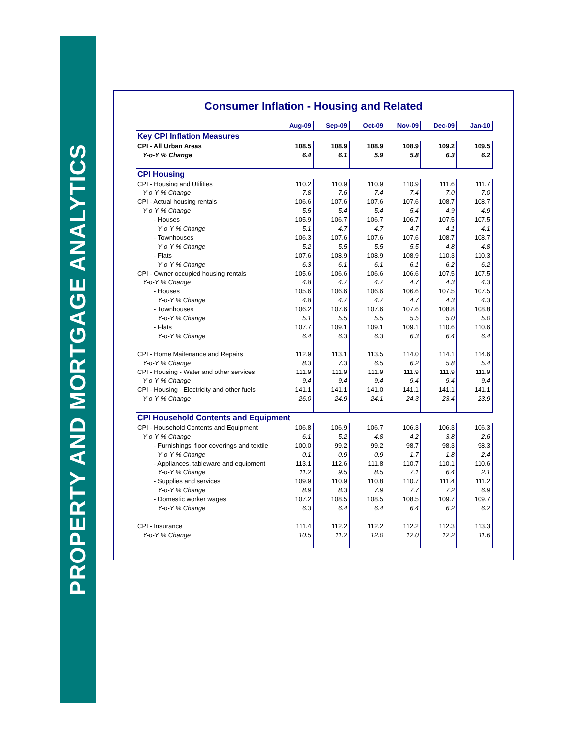PROPERTY AND MORTGAGE ANALYTICS
Consumer Inflation - Housing and Related
| | Aug-09 | Sep-09 | Oct-09 | Nov-09 | Dec-09 | Jan-10 |
| Key CPI Inflation Measures | | | | | | |
| CPI - All Urban Areas | 108.5 | 108.9 | 108.9 | 108.9 | 109.2 | 109.5 |
| Y-o-Y % Change | 6.4 | 6.1 | 5.9 | 5.8 | 6.3 | 6.2 |
| CPI Housing | | | | | | |
| CPI - Housing and Utilities | 110.2 | 110.9 | 110.9 | 110.9 | 111.6 | 111.7 |
| Y-o-Y % Change | 7.8 | 7.6 | 7.4 | 7.4 | 7.0 | 7.0 |
| CPI - Actual housing rentals | 106.6 | 107.6 | 107.6 | 107.6 | 108.7 | 108.7 |
| Y-o-Y % Change | 5.5 | 5.4 | 5.4 | 5.4 | 4.9 | 4.9 |
| - Houses | 105.9 | 106.7 | 106.7 | 106.7 | 107.5 | 107.5 |
| Y-o-Y % Change | 5.1 | 4.7 | 4.7 | 4.7 | 4.1 | 4.1 |
| - Townhouses | 106.3 | 107.6 | 107.6 | 107.6 | 108.7 | 108.7 |
| Y-o-Y % Change | 5.2 | 5.5 | 5.5 | 5.5 | 4.8 | 4.8 |
| - Flats | 107.6 | 108.9 | 108.9 | 108.9 | 110.3 | 110.3 |
| Y-o-Y % Change | 6.3 | 6.1 | 6.1 | 6.1 | 6.2 | 6.2 |
| CPI - Owner occupied housing rentals | 105.6 | 106.6 | 106.6 | 106.6 | 107.5 | 107.5 |
| Y-o-Y % Change | 4.8 | 4.7 | 4.7 | 4.7 | 4.3 | 4.3 |
| - Houses | 105.6 | 106.6 | 106.6 | 106.6 | 107.5 | 107.5 |
| Y-o-Y % Change | 4.8 | 4.7 | 4.7 | 4.7 | 4.3 | 4.3 |
| - Townhouses | 106.2 | 107.6 | 107.6 | 107.6 | 108.8 | 108.8 |
| Y-o-Y % Change | 5.1 | 5.5 | 5.5 | 5.5 | 5.0 | 5.0 |
| - Flats | 107.7 | 109.1 | 109.1 | 109.1 | 110.6 | 110.6 |
| Y-o-Y % Change | 6.4 | 6.3 | 6.3 | 6.3 | 6.4 | 6.4 |
| CPI - Home Maitenance and Repairs | 112.9 | 113.1 | 113.5 | 114.0 | 114.1 | 114.6 |
| Y-o-Y % Change | 8.3 | 7.3 | 6.5 | 6.2 | 5.8 | 5.4 |
| CPI - Housing - Water and other services | 111.9 | 111.9 | 111.9 | 111.9 | 111.9 | 111.9 |
| Y-o-Y % Change | 9.4 | 9.4 | 9.4 | 9.4 | 9.4 | 9.4 |
| CPI - Housing - Electricity and other fuels | 141.1 | 141.1 | 141.0 | 141.1 | 141.1 | 141.1 |
| Y-o-Y % Change | 26.0 | 24.9 | 24.1 | 24.3 | 23.4 | 23.9 |
| CPI Household Contents and Equipment | | | | | | |
| CPI - Household Contents and Equipment | 106.8 | 106.9 | 106.7 | 106.3 | 106.3 | 106.3 |
| Y-o-Y % Change | 6.1 | 5.2 | 4.8 | 4.2 | 3.8 | 2.6 |
| - Furnishings, floor coverings and textile | 100.0 | 99.2 | 99.2 | 98.7 | 98.3 | 98.3 |
| Y-o-Y % Change | 0.1 | -0.9 | -0.9 | -1.7 | -1.8 | -2.4 |
| - Appliances, tableware and equipment | 113.1 | 112.6 | 111.8 | 110.7 | 110.1 | 110.6 |
| Y-o-Y % Change | 11.2 | 9.5 | 8.5 | 7.1 | 6.4 | 2.1 |
| - Supplies and services | 109.9 | 110.9 | 110.8 | 110.7 | 111.4 | 111.2 |
| Y-o-Y % Change | 8.9 | 8.3 | 7.9 | 7.7 | 7.2 | 6.9 |
| - Domestic worker wages | 107.2 | 108.5 | 108.5 | 108.5 | 109.7 | 109.7 |
| Y-o-Y % Change | 6.3 | 6.4 | 6.4 | 6.4 | 6.2 | 6.2 |
| CPI - Insurance | 111.4 | 112.2 | 112.2 | 112.2 | 112.3 | 113.3 |
| Y-o-Y % Change | 10.5 | 11.2 | 12.0 | 12.0 | 12.2 | 11.6 |